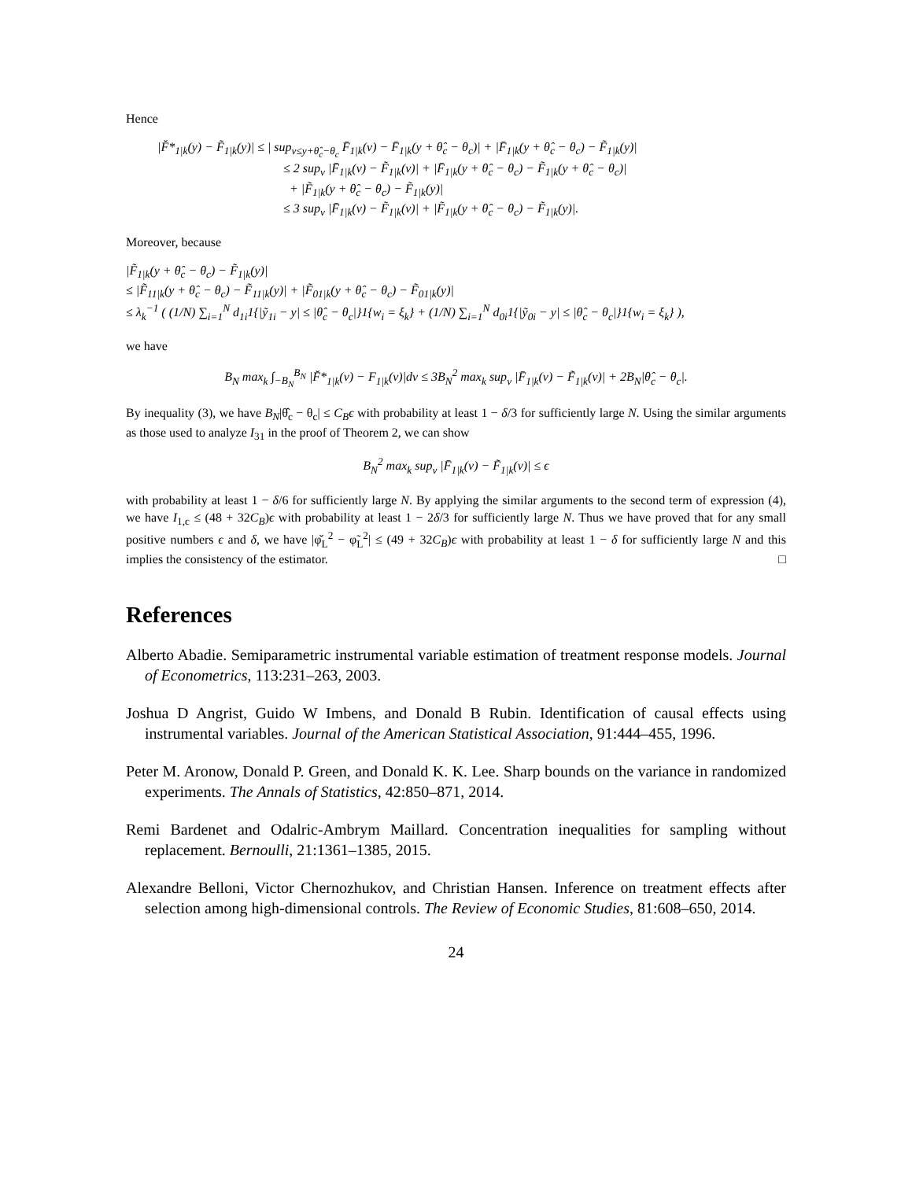Hence
|F̌*<sub>1|k</sub>(y) − F̃<sub>1|k</sub>(y)| ≤ | sup<sub>v≤y+θ̂<sub>c</sub>−θ<sub>c</sub></sub> F̄<sub>1|k</sub>(v) − F̄<sub>1|k</sub>(y + θ̂<sub>c</sub> − θ<sub>c</sub>)| + |F̄<sub>1|k</sub>(y + θ̂<sub>c</sub> − θ<sub>c</sub>) − F̃<sub>1|k</sub>(y)|
≤ 2 sup<sub>v</sub> |F̄<sub>1|k</sub>(v) − F̃<sub>1|k</sub>(v)| + |F̄<sub>1|k</sub>(y + θ̂<sub>c</sub> − θ<sub>c</sub>) − F̃<sub>1|k</sub>(y + θ̂<sub>c</sub> − θ<sub>c</sub>)|
+ |F̃<sub>1|k</sub>(y + θ̂<sub>c</sub> − θ<sub>c</sub>) − F̃<sub>1|k</sub>(y)|
≤ 3 sup<sub>v</sub> |F̄<sub>1|k</sub>(v) − F̃<sub>1|k</sub>(v)| + |F̃<sub>1|k</sub>(y + θ̂<sub>c</sub> − θ<sub>c</sub>) − F̃<sub>1|k</sub>(y)|.
Moreover, because
|F̃<sub>1|k</sub>(y + θ̂<sub>c</sub> − θ<sub>c</sub>) − F̃<sub>1|k</sub>(y)|
≤ |F̃<sub>11|k</sub>(y + θ̂<sub>c</sub> − θ<sub>c</sub>) − F̃<sub>11|k</sub>(y)| + |F̃<sub>01|k</sub>(y + θ̂<sub>c</sub> − θ<sub>c</sub>) − F̃<sub>01|k</sub>(y)|
≤ λ<sub>k</sub><sup>−1</sup> ( (1/N) ∑<sub>i=1</sub><sup>N</sup> d<sub>1i</sub>1{|ỹ<sub>1i</sub> − y| ≤ |θ̂<sub>c</sub> − θ<sub>c</sub>|}1{w<sub>i</sub> = ξ<sub>k</sub>} + (1/N) ∑<sub>i=1</sub><sup>N</sup> d<sub>0i</sub>1{|ỹ<sub>0i</sub> − y| ≤ |θ̂<sub>c</sub> − θ<sub>c</sub>|}1{w<sub>i</sub> = ξ<sub>k</sub>} ),
we have
B<sub>N</sub> max<sub>k</sub> ∫<sub>−B<sub>N</sub></sub><sup>B<sub>N</sub></sup> |F̌*<sub>1|k</sub>(v) − F<sub>1|k</sub>(v)|dv ≤ 3B<sub>N</sub><sup>2</sup> max<sub>k</sub> sup<sub>v</sub> |F̄<sub>1|k</sub>(v) − F̃<sub>1|k</sub>(v)| + 2B<sub>N</sub>|θ̂<sub>c</sub> − θ<sub>c</sub>|.
By inequality (3), we have B<sub>N</sub>|θ̂<sub>c</sub> − θ<sub>c</sub>| ≤ C<sub>B</sub>ϵ with probability at least 1 − δ/3 for sufficiently large N. Using the similar arguments as those used to analyze I<sub>31</sub> in the proof of Theorem 2, we can show
B<sub>N</sub><sup>2</sup> max<sub>k</sub> sup<sub>v</sub> |F̄<sub>1|k</sub>(v) − F̃<sub>1|k</sub>(v)| ≤ ϵ
with probability at least 1 − δ/6 for sufficiently large N. By applying the similar arguments to the second term of expression (4), we have I<sub>1,c</sub> ≤ (48 + 32C<sub>B</sub>)ϵ with probability at least 1 − 2δ/3 for sufficiently large N. Thus we have proved that for any small positive numbers ϵ and δ, we have |φ̌<sub>L</sub><sup>2</sup> − φ̃<sub>L</sub><sup>2</sup>| ≤ (49 + 32C<sub>B</sub>)ϵ with probability at least 1 − δ for sufficiently large N and this implies the consistency of the estimator. □
References
Alberto Abadie. Semiparametric instrumental variable estimation of treatment response models. Journal of Econometrics, 113:231–263, 2003.
Joshua D Angrist, Guido W Imbens, and Donald B Rubin. Identification of causal effects using instrumental variables. Journal of the American Statistical Association, 91:444–455, 1996.
Peter M. Aronow, Donald P. Green, and Donald K. K. Lee. Sharp bounds on the variance in randomized experiments. The Annals of Statistics, 42:850–871, 2014.
Remi Bardenet and Odalric-Ambrym Maillard. Concentration inequalities for sampling without replacement. Bernoulli, 21:1361–1385, 2015.
Alexandre Belloni, Victor Chernozhukov, and Christian Hansen. Inference on treatment effects after selection among high-dimensional controls. The Review of Economic Studies, 81:608–650, 2014.
24